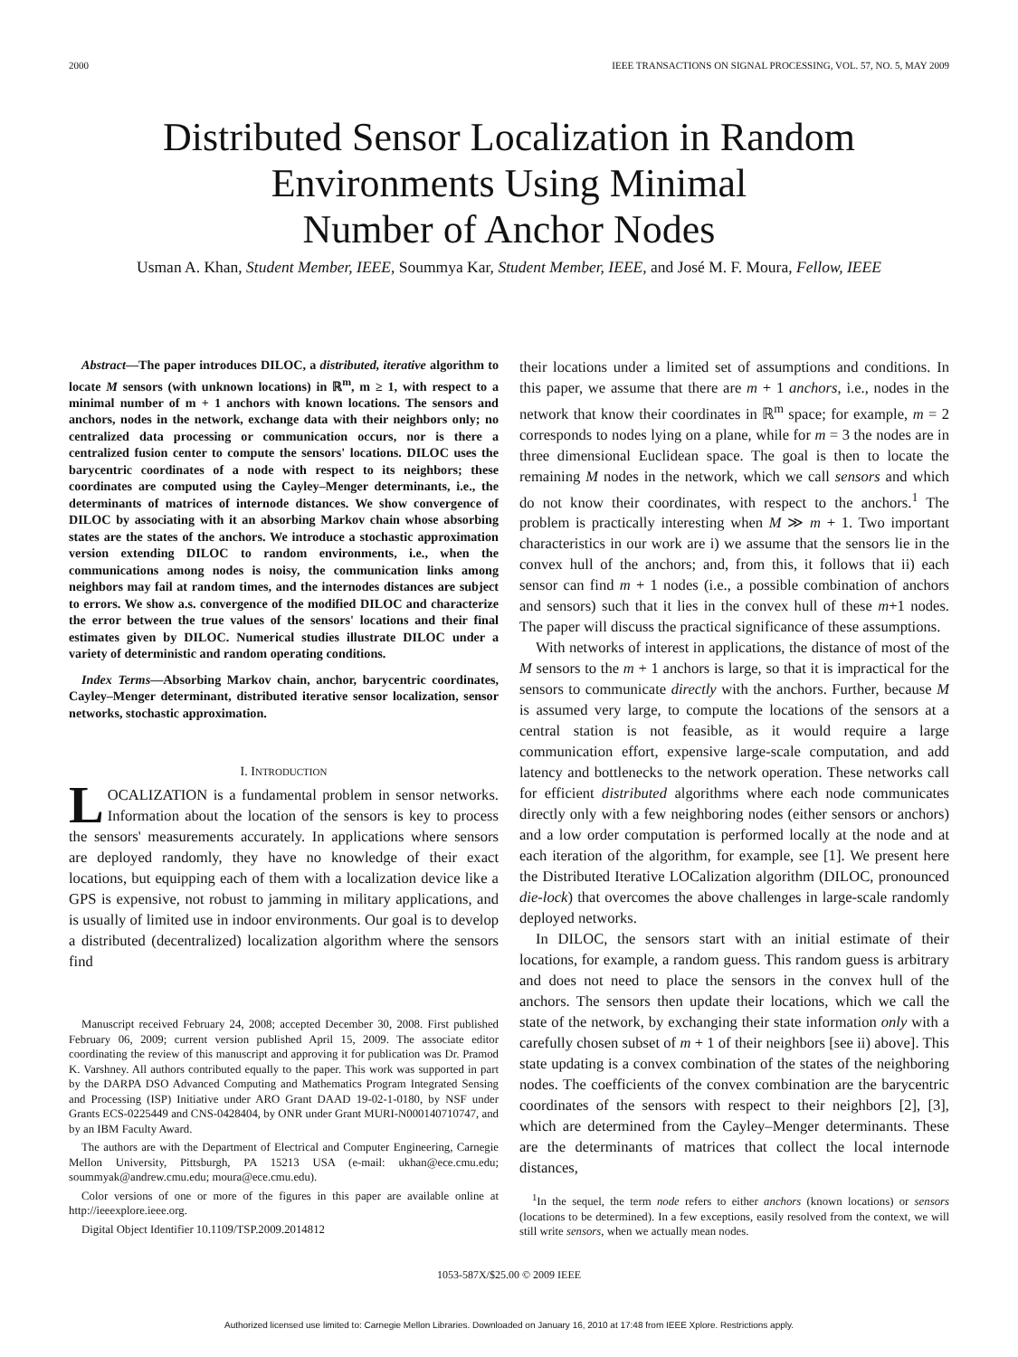2000 IEEE TRANSACTIONS ON SIGNAL PROCESSING, VOL. 57, NO. 5, MAY 2009
Distributed Sensor Localization in Random
Environments Using Minimal
Number of Anchor Nodes
Usman A. Khan, Student Member, IEEE, Soummya Kar, Student Member, IEEE, and José M. F. Moura, Fellow, IEEE
Abstract—The paper introduces DILOC, a distributed, iterative algorithm to locate M sensors (with unknown locations) in ℝ<sup>m</sup>, m ≥ 1, with respect to a minimal number of m + 1 anchors with known locations. The sensors and anchors, nodes in the network, exchange data with their neighbors only; no centralized data processing or communication occurs, nor is there a centralized fusion center to compute the sensors' locations. DILOC uses the barycentric coordinates of a node with respect to its neighbors; these coordinates are computed using the Cayley–Menger determinants, i.e., the determinants of matrices of internode distances. We show convergence of DILOC by associating with it an absorbing Markov chain whose absorbing states are the states of the anchors. We introduce a stochastic approximation version extending DILOC to random environments, i.e., when the communications among nodes is noisy, the communication links among neighbors may fail at random times, and the internodes distances are subject to errors. We show a.s. convergence of the modified DILOC and characterize the error between the true values of the sensors' locations and their final estimates given by DILOC. Numerical studies illustrate DILOC under a variety of deterministic and random operating conditions.
Index Terms—Absorbing Markov chain, anchor, barycentric coordinates, Cayley–Menger determinant, distributed iterative sensor localization, sensor networks, stochastic approximation.
I. INTRODUCTION
LOCALIZATION is a fundamental problem in sensor networks. Information about the location of the sensors is key to process the sensors' measurements accurately. In applications where sensors are deployed randomly, they have no knowledge of their exact locations, but equipping each of them with a localization device like a GPS is expensive, not robust to jamming in military applications, and is usually of limited use in indoor environments. Our goal is to develop a distributed (decentralized) localization algorithm where the sensors find
Manuscript received February 24, 2008; accepted December 30, 2008. First published February 06, 2009; current version published April 15, 2009. The associate editor coordinating the review of this manuscript and approving it for publication was Dr. Pramod K. Varshney. All authors contributed equally to the paper. This work was supported in part by the DARPA DSO Advanced Computing and Mathematics Program Integrated Sensing and Processing (ISP) Initiative under ARO Grant DAAD 19-02-1-0180, by NSF under Grants ECS-0225449 and CNS-0428404, by ONR under Grant MURI-N000140710747, and by an IBM Faculty Award.
The authors are with the Department of Electrical and Computer Engineering, Carnegie Mellon University, Pittsburgh, PA 15213 USA (e-mail: ukhan@ece.cmu.edu; soummyak@andrew.cmu.edu; moura@ece.cmu.edu).
Color versions of one or more of the figures in this paper are available online at http://ieeexplore.ieee.org.
Digital Object Identifier 10.1109/TSP.2009.2014812
their locations under a limited set of assumptions and conditions. In this paper, we assume that there are m + 1 anchors, i.e., nodes in the network that know their coordinates in ℝ<sup>m</sup> space; for example, m = 2 corresponds to nodes lying on a plane, while for m = 3 the nodes are in three dimensional Euclidean space. The goal is then to locate the remaining M nodes in the network, which we call sensors and which do not know their coordinates, with respect to the anchors.<sup>1</sup> The problem is practically interesting when M ≫ m + 1. Two important characteristics in our work are i) we assume that the sensors lie in the convex hull of the anchors; and, from this, it follows that ii) each sensor can find m + 1 nodes (i.e., a possible combination of anchors and sensors) such that it lies in the convex hull of these m+1 nodes. The paper will discuss the practical significance of these assumptions.
With networks of interest in applications, the distance of most of the M sensors to the m + 1 anchors is large, so that it is impractical for the sensors to communicate directly with the anchors. Further, because M is assumed very large, to compute the locations of the sensors at a central station is not feasible, as it would require a large communication effort, expensive large-scale computation, and add latency and bottlenecks to the network operation. These networks call for efficient distributed algorithms where each node communicates directly only with a few neighboring nodes (either sensors or anchors) and a low order computation is performed locally at the node and at each iteration of the algorithm, for example, see [1]. We present here the Distributed Iterative LOCalization algorithm (DILOC, pronounced die-lock) that overcomes the above challenges in large-scale randomly deployed networks.
In DILOC, the sensors start with an initial estimate of their locations, for example, a random guess. This random guess is arbitrary and does not need to place the sensors in the convex hull of the anchors. The sensors then update their locations, which we call the state of the network, by exchanging their state information only with a carefully chosen subset of m + 1 of their neighbors [see ii) above]. This state updating is a convex combination of the states of the neighboring nodes. The coefficients of the convex combination are the barycentric coordinates of the sensors with respect to their neighbors [2], [3], which are determined from the Cayley–Menger determinants. These are the determinants of matrices that collect the local internode distances,
<sup>1</sup> In the sequel, the term node refers to either anchors (known locations) or sensors (locations to be determined). In a few exceptions, easily resolved from the context, we will still write sensors, when we actually mean nodes.
1053-587X/$25.00 © 2009 IEEE
Authorized licensed use limited to: Carnegie Mellon Libraries. Downloaded on January 16, 2010 at 17:48 from IEEE Xplore. Restrictions apply.